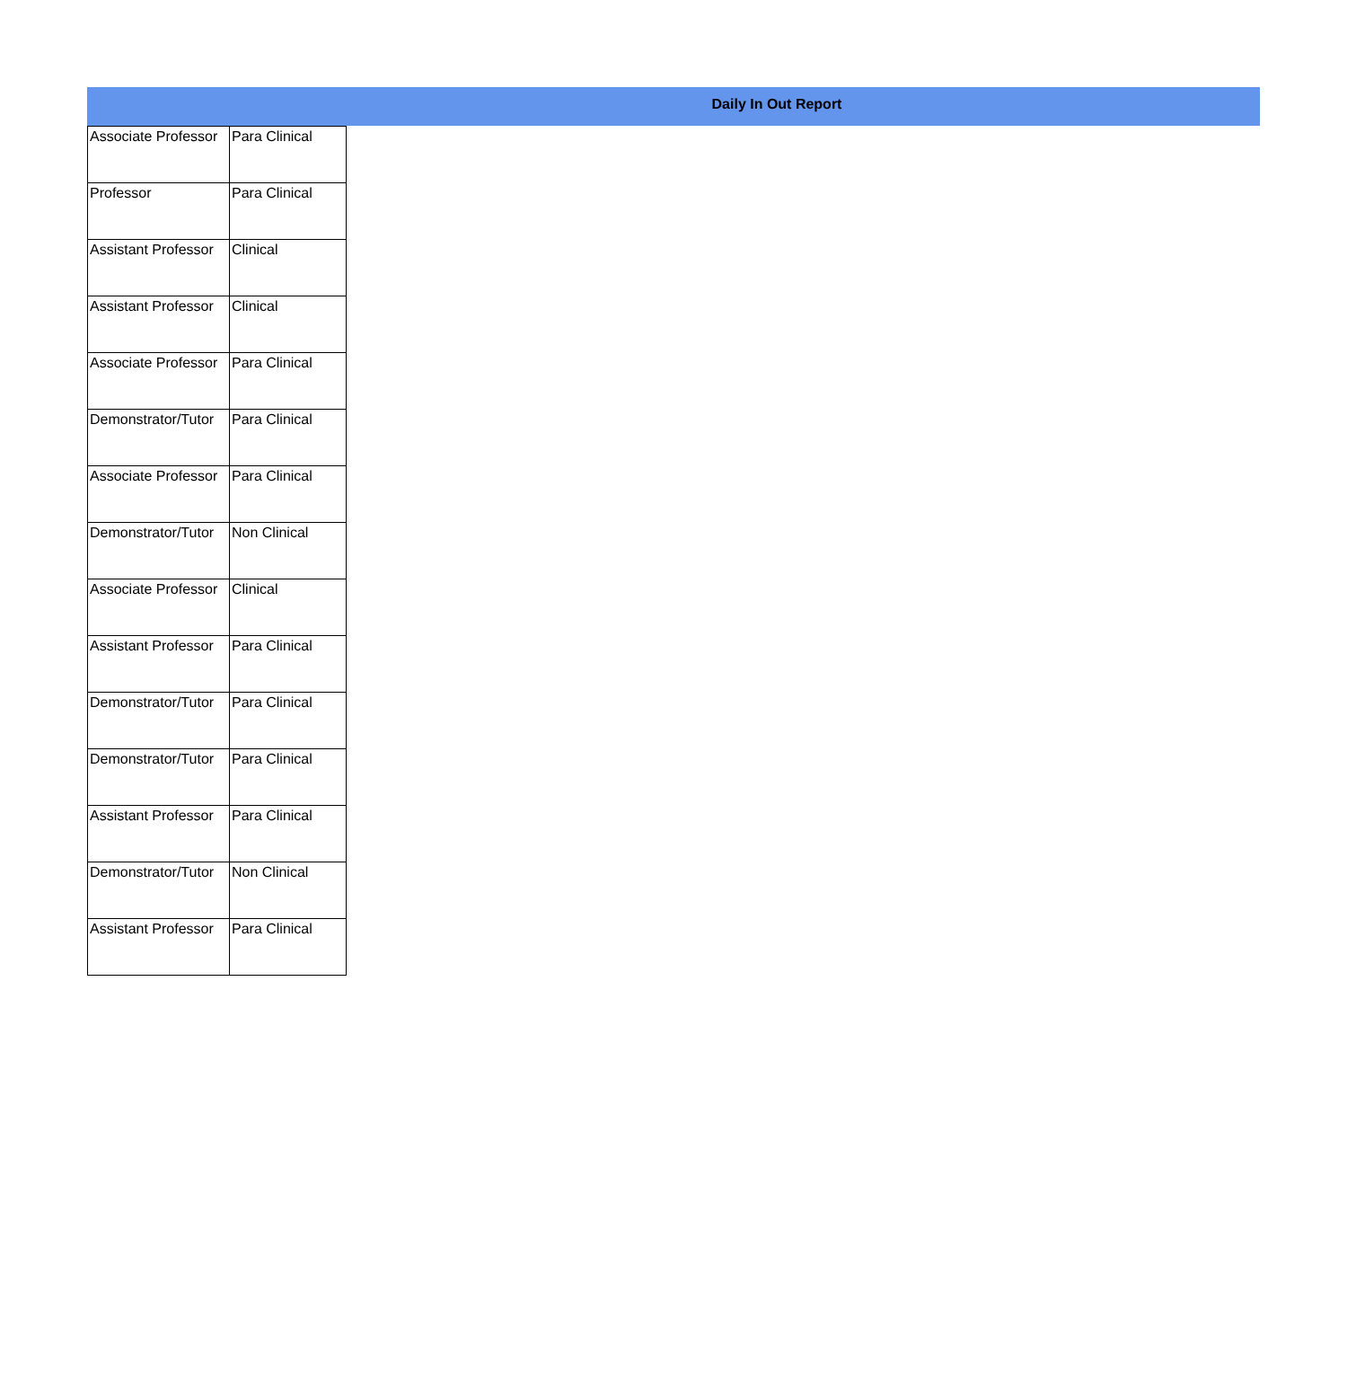Daily In Out Report
| Associate Professor | Para Clinical |
| Professor | Para Clinical |
| Assistant Professor | Clinical |
| Assistant Professor | Clinical |
| Associate Professor | Para Clinical |
| Demonstrator/Tutor | Para Clinical |
| Associate Professor | Para Clinical |
| Demonstrator/Tutor | Non Clinical |
| Associate Professor | Clinical |
| Assistant Professor | Para Clinical |
| Demonstrator/Tutor | Para Clinical |
| Demonstrator/Tutor | Para Clinical |
| Assistant Professor | Para Clinical |
| Demonstrator/Tutor | Non Clinical |
| Assistant Professor | Para Clinical |